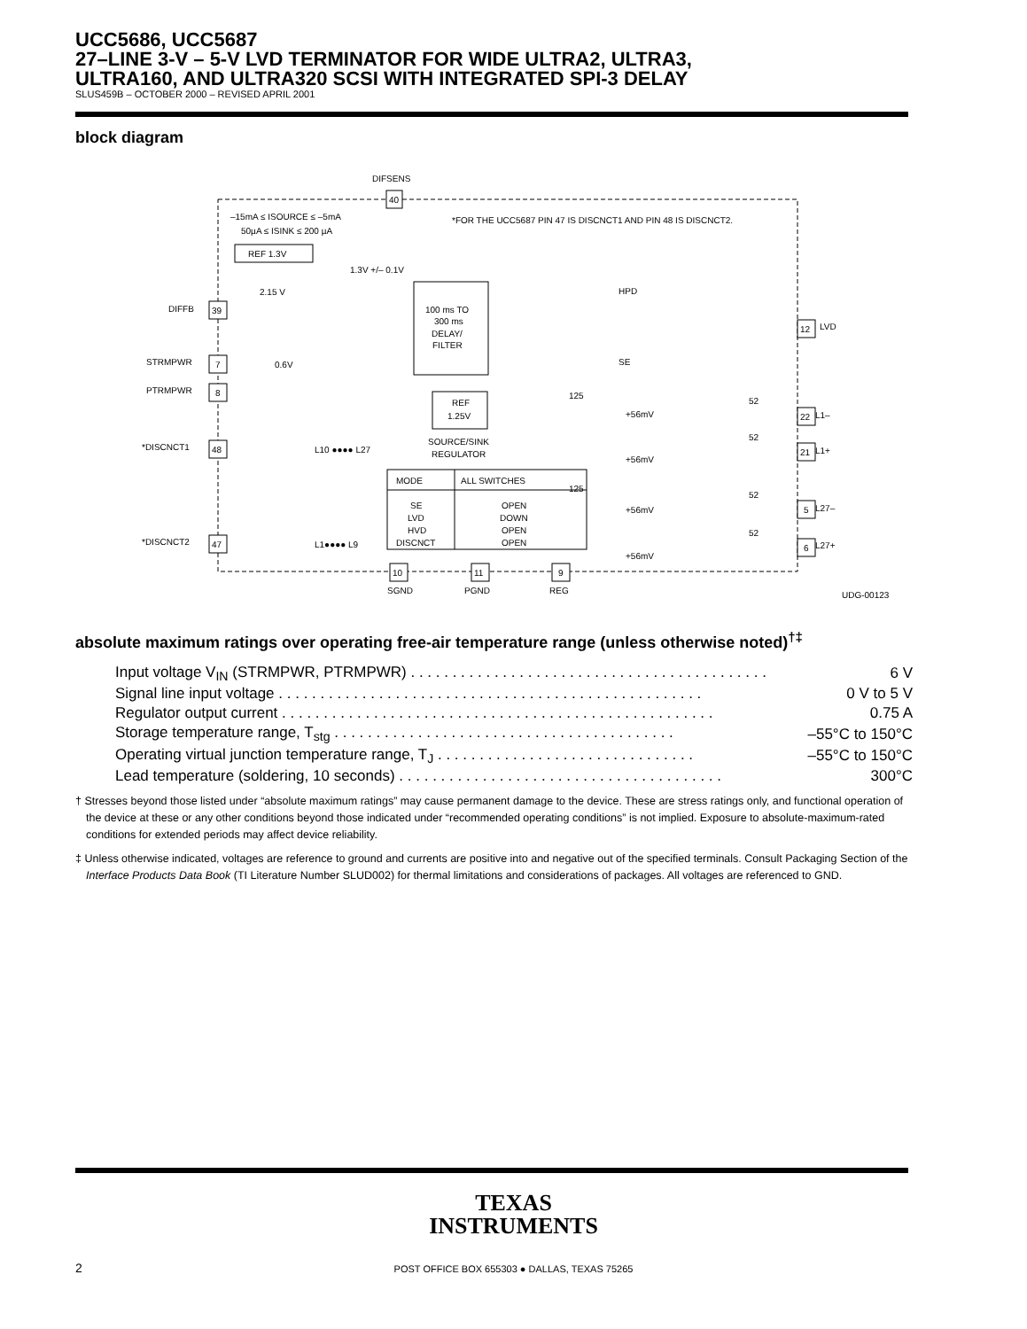UCC5686, UCC5687
27–LINE 3-V – 5-V LVD TERMINATOR FOR WIDE ULTRA2, ULTRA3,
ULTRA160, AND ULTRA320 SCSI WITH INTEGRATED SPI-3 DELAY
SLUS459B – OCTOBER 2000 – REVISED APRIL 2001
block diagram
DIFSENS
40
–15mA ≤ ISOURCE ≤ –5mA
50µA ≤ ISINK ≤ 200 µA
*FOR THE UCC5687 PIN 47 IS DISCNCT1 AND PIN 48 IS DISCNCT2.
REF 1.3V
1.3V +/– 0.1V
100 ms TO
300 ms
DELAY/
FILTER
2.15 V
0.6V
DIFFB
39
STRMPWR
7
PTRMPWR
8
*DISCNCT1
48
*DISCNCT2
47
L10 ●●●● L27
L1●●●● L9
HPD
SE
LVD
12
REF
1.25V
SOURCE/SINK
REGULATOR
125
125
+56mV
+56mV
+56mV
+56mV
52
52
52
52
L1–
L1+
L27–
L27+
22
21
5
6
MODE
ALL SWITCHES
SE
LVD
HVD
DISCNCT
OPEN
DOWN
OPEN
OPEN
10
11
9
SGND
PGND
REG
UDG-00123
absolute maximum ratings over operating free-air temperature range (unless otherwise noted)<sup>†‡</sup>
| Input voltage V<sub>IN</sub> (STRMPWR, PTRMPWR) . . . . . . . . . . . . . . . . . . . . . . . . . . . . . . . . . . . . . . . . . . . | 6 V |
| Signal line input voltage . . . . . . . . . . . . . . . . . . . . . . . . . . . . . . . . . . . . . . . . . . . . . . . . . . . | 0 V to 5 V |
| Regulator output current . . . . . . . . . . . . . . . . . . . . . . . . . . . . . . . . . . . . . . . . . . . . . . . . . . . . | 0.75 A |
| Storage temperature range, T<sub>stg</sub> . . . . . . . . . . . . . . . . . . . . . . . . . . . . . . . . . . . . . . . . . | –55°C to 150°C |
| Operating virtual junction temperature range, T<sub>J</sub> . . . . . . . . . . . . . . . . . . . . . . . . . . . . . . . | –55°C to 150°C |
| Lead temperature (soldering, 10 seconds) . . . . . . . . . . . . . . . . . . . . . . . . . . . . . . . . . . . . . . . | 300°C |
† Stresses beyond those listed under “absolute maximum ratings” may cause permanent damage to the device. These are stress ratings only, and functional operation of the device at these or any other conditions beyond those indicated under “recommended operating conditions” is not implied. Exposure to absolute-maximum-rated conditions for extended periods may affect device reliability.
‡ Unless otherwise indicated, voltages are reference to ground and currents are positive into and negative out of the specified terminals. Consult Packaging Section of the Interface Products Data Book (TI Literature Number SLUD002) for thermal limitations and considerations of packages. All voltages are referenced to GND.
TEXAS
INSTRUMENTS
2
POST OFFICE BOX 655303 ● DALLAS, TEXAS 75265